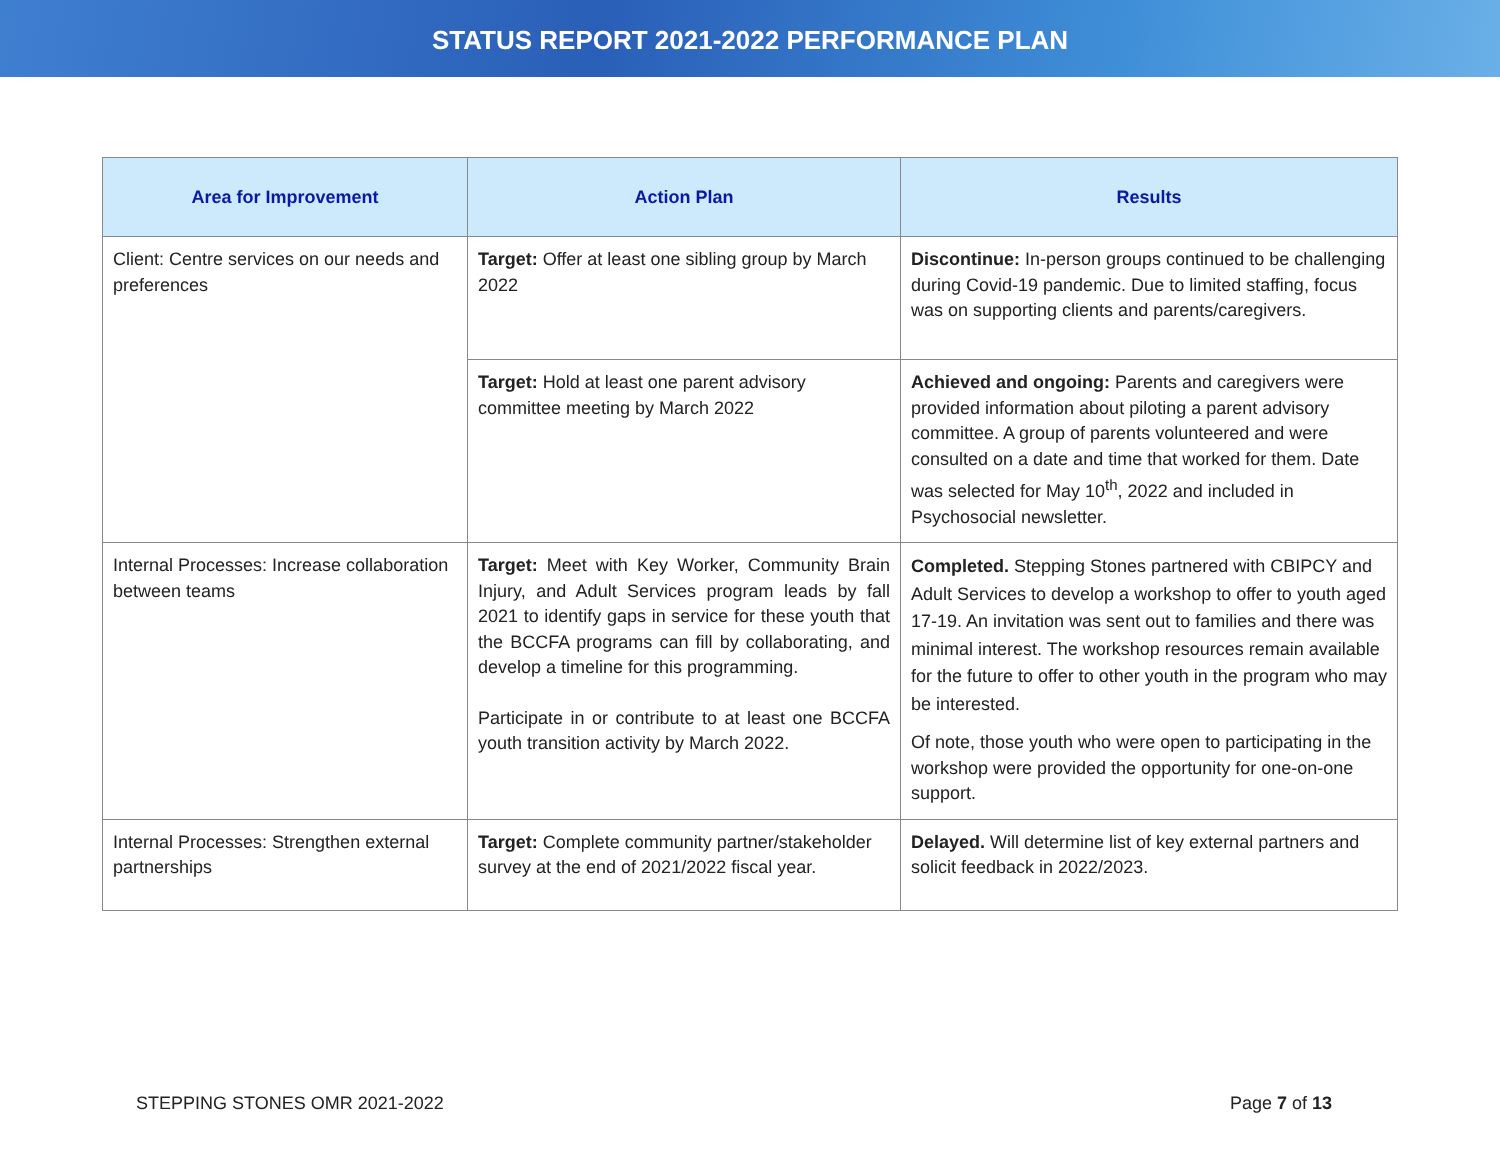STATUS REPORT 2021-2022 PERFORMANCE PLAN
| Area for Improvement | Action Plan | Results |
| --- | --- | --- |
| Client: Centre services on our needs and preferences | Target: Offer at least one sibling group by March 2022 | Discontinue: In-person groups continued to be challenging during Covid-19 pandemic. Due to limited staffing, focus was on supporting clients and parents/caregivers. |
| | Target: Hold at least one parent advisory committee meeting by March 2022 | Achieved and ongoing: Parents and caregivers were provided information about piloting a parent advisory committee. A group of parents volunteered and were consulted on a date and time that worked for them. Date was selected for May 10<sup>th</sup>, 2022 and included in Psychosocial newsletter. |
| Internal Processes: Increase collaboration between teams | Target: Meet with Key Worker, Community Brain Injury, and Adult Services program leads by fall 2021 to identify gaps in service for these youth that the BCCFA programs can fill by collaborating, and develop a timeline for this programming. Participate in or contribute to at least one BCCFA youth transition activity by March 2022. | Completed. Stepping Stones partnered with CBIPCY and Adult Services to develop a workshop to offer to youth aged 17-19. An invitation was sent out to families and there was minimal interest. The workshop resources remain available for the future to offer to other youth in the program who may be interested. Of note, those youth who were open to participating in the workshop were provided the opportunity for one-on-one support. |
| Internal Processes: Strengthen external partnerships | Target: Complete community partner/stakeholder survey at the end of 2021/2022 fiscal year. | Delayed. Will determine list of key external partners and solicit feedback in 2022/2023. |
STEPPING STONES OMR 2021-2022 Page 7 of 13